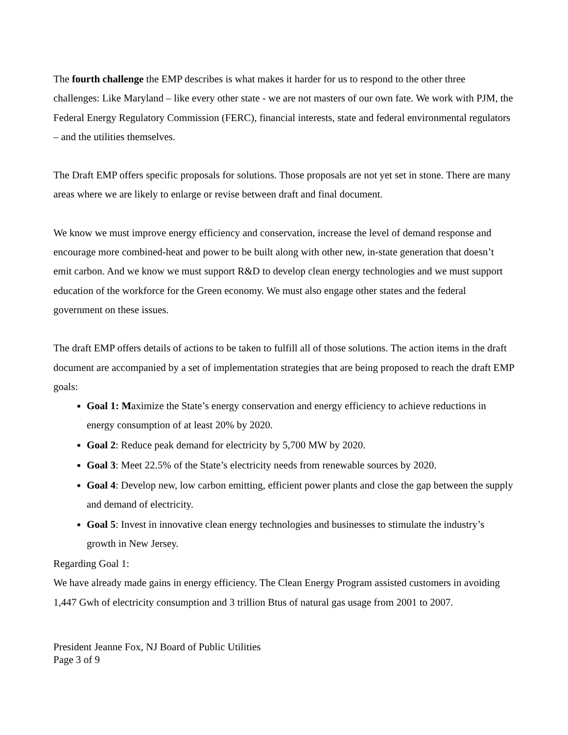The fourth challenge the EMP describes is what makes it harder for us to respond to the other three challenges: Like Maryland – like every other state - we are not masters of our own fate. We work with PJM, the Federal Energy Regulatory Commission (FERC), financial interests, state and federal environmental regulators – and the utilities themselves.
The Draft EMP offers specific proposals for solutions. Those proposals are not yet set in stone. There are many areas where we are likely to enlarge or revise between draft and final document.
We know we must improve energy efficiency and conservation, increase the level of demand response and encourage more combined-heat and power to be built along with other new, in-state generation that doesn’t emit carbon. And we know we must support R&D to develop clean energy technologies and we must support education of the workforce for the Green economy. We must also engage other states and the federal government on these issues.
The draft EMP offers details of actions to be taken to fulfill all of those solutions. The action items in the draft document are accompanied by a set of implementation strategies that are being proposed to reach the draft EMP goals:
Goal 1: Maximize the State’s energy conservation and energy efficiency to achieve reductions in energy consumption of at least 20% by 2020.
Goal 2: Reduce peak demand for electricity by 5,700 MW by 2020.
Goal 3: Meet 22.5% of the State’s electricity needs from renewable sources by 2020.
Goal 4: Develop new, low carbon emitting, efficient power plants and close the gap between the supply and demand of electricity.
Goal 5: Invest in innovative clean energy technologies and businesses to stimulate the industry’s growth in New Jersey.
Regarding Goal 1:
We have already made gains in energy efficiency. The Clean Energy Program assisted customers in avoiding 1,447 Gwh of electricity consumption and 3 trillion Btus of natural gas usage from 2001 to 2007.
President Jeanne Fox, NJ Board of Public Utilities
Page 3 of 9